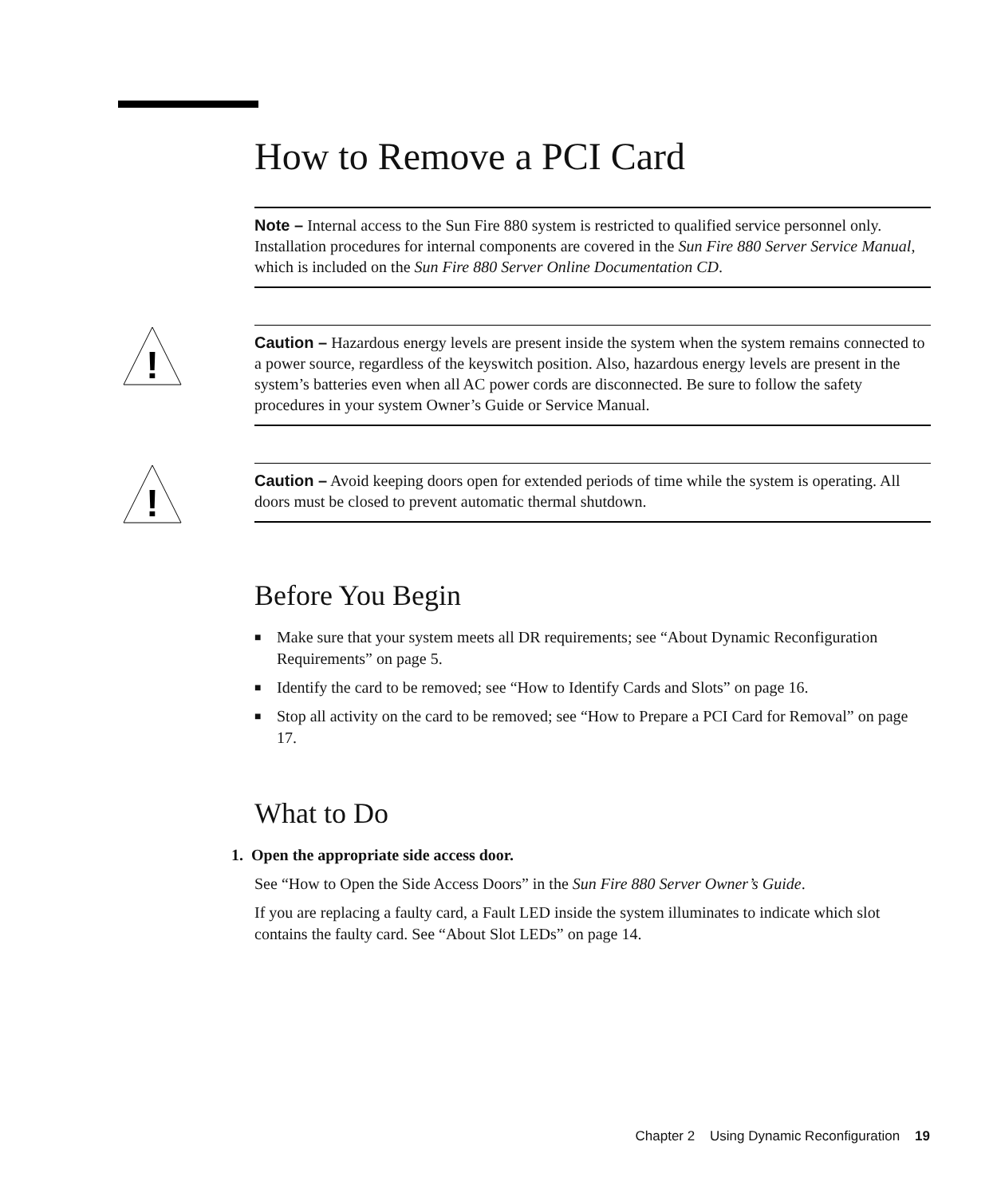How to Remove a PCI Card
Note – Internal access to the Sun Fire 880 system is restricted to qualified service personnel only. Installation procedures for internal components are covered in the Sun Fire 880 Server Service Manual, which is included on the Sun Fire 880 Server Online Documentation CD.
!
Caution – Hazardous energy levels are present inside the system when the system remains connected to a power source, regardless of the keyswitch position. Also, hazardous energy levels are present in the system’s batteries even when all AC power cords are disconnected. Be sure to follow the safety procedures in your system Owner’s Guide or Service Manual.
!
Caution – Avoid keeping doors open for extended periods of time while the system is operating. All doors must be closed to prevent automatic thermal shutdown.
Before You Begin
■ Make sure that your system meets all DR requirements; see “About Dynamic Reconfiguration Requirements” on page 5.
■ Identify the card to be removed; see “How to Identify Cards and Slots” on page 16.
■ Stop all activity on the card to be removed; see “How to Prepare a PCI Card for Removal” on page 17.
What to Do
1. Open the appropriate side access door.
See “How to Open the Side Access Doors” in the Sun Fire 880 Server Owner’s Guide.
If you are replacing a faulty card, a Fault LED inside the system illuminates to indicate which slot contains the faulty card. See “About Slot LEDs” on page 14.
Chapter 2 Using Dynamic Reconfiguration 19